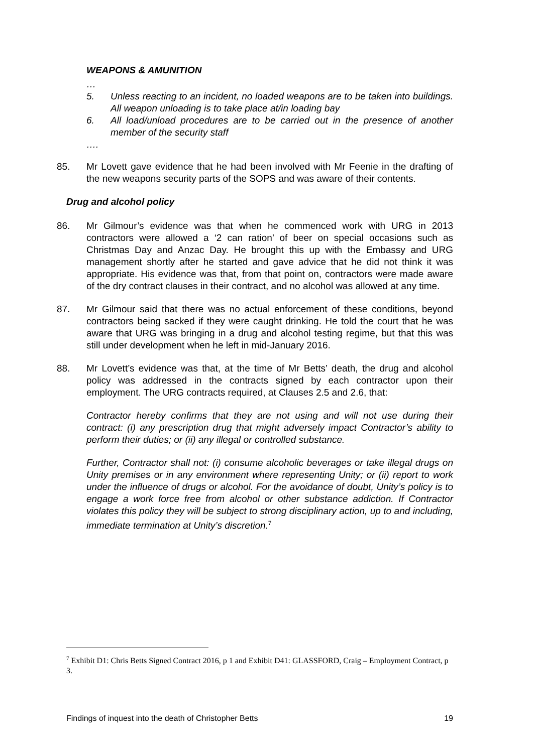WEAPONS & AMUNITION
…
5. Unless reacting to an incident, no loaded weapons are to be taken into buildings. All weapon unloading is to take place at/in loading bay
6. All load/unload procedures are to be carried out in the presence of another member of the security staff
….
85. Mr Lovett gave evidence that he had been involved with Mr Feenie in the drafting of the new weapons security parts of the SOPS and was aware of their contents.
Drug and alcohol policy
86. Mr Gilmour’s evidence was that when he commenced work with URG in 2013 contractors were allowed a ‘2 can ration’ of beer on special occasions such as Christmas Day and Anzac Day. He brought this up with the Embassy and URG management shortly after he started and gave advice that he did not think it was appropriate. His evidence was that, from that point on, contractors were made aware of the dry contract clauses in their contract, and no alcohol was allowed at any time.
87. Mr Gilmour said that there was no actual enforcement of these conditions, beyond contractors being sacked if they were caught drinking. He told the court that he was aware that URG was bringing in a drug and alcohol testing regime, but that this was still under development when he left in mid-January 2016.
88. Mr Lovett’s evidence was that, at the time of Mr Betts’ death, the drug and alcohol policy was addressed in the contracts signed by each contractor upon their employment. The URG contracts required, at Clauses 2.5 and 2.6, that:
Contractor hereby confirms that they are not using and will not use during their contract: (i) any prescription drug that might adversely impact Contractor’s ability to perform their duties; or (ii) any illegal or controlled substance.
Further, Contractor shall not: (i) consume alcoholic beverages or take illegal drugs on Unity premises or in any environment where representing Unity; or (ii) report to work under the influence of drugs or alcohol. For the avoidance of doubt, Unity’s policy is to engage a work force free from alcohol or other substance addiction. If Contractor violates this policy they will be subject to strong disciplinary action, up to and including, immediate termination at Unity’s discretion.<sup>7</sup>
<sup>7</sup> Exhibit D1: Chris Betts Signed Contract 2016, p 1 and Exhibit D41: GLASSFORD, Craig – Employment Contract, p 3.
Findings of inquest into the death of Christopher Betts 19